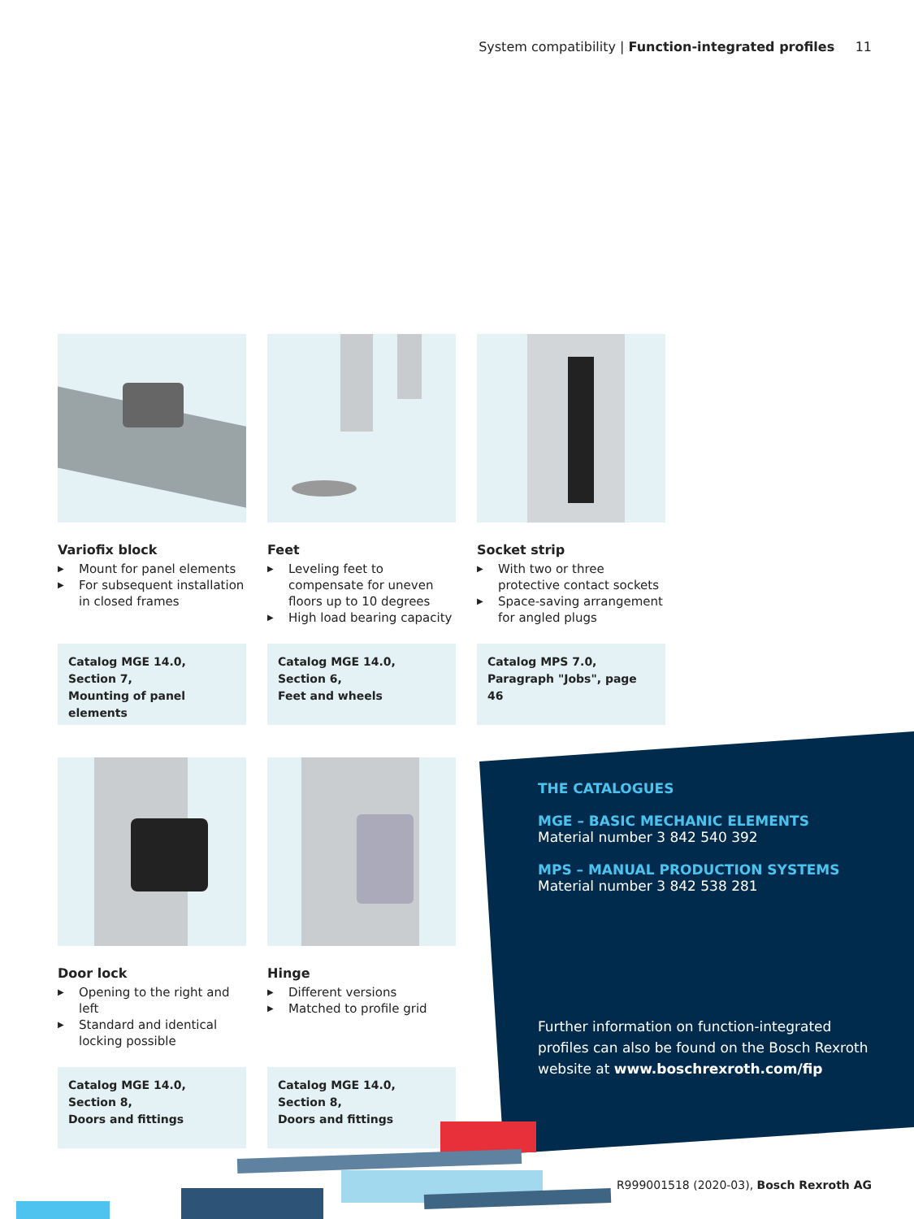System compatibility | Function-integrated profiles 11
Variofix block
▶ Mount for panel elements
▶ For subsequent installation in closed frames
Catalog MGE 14.0,
Section 7,
Mounting of panel elements
Feet
▶ Leveling feet to compensate for uneven floors up to 10 degrees
▶ High load bearing capacity
Catalog MGE 14.0,
Section 6,
Feet and wheels
Socket strip
▶ With two or three protective contact sockets
▶ Space-saving arrangement for angled plugs
Catalog MPS 7.0,
Paragraph "Jobs", page 46
Door lock
▶ Opening to the right and left
▶ Standard and identical locking possible
Catalog MGE 14.0,
Section 8,
Doors and fittings
Hinge
▶ Different versions
▶ Matched to profile grid
Catalog MGE 14.0,
Section 8,
Doors and fittings
THE CATALOGUES
MGE – BASIC MECHANIC ELEMENTS
Material number 3 842 540 392
MPS – MANUAL PRODUCTION SYSTEMS
Material number 3 842 538 281
Further information on function-integrated profiles can also be found on the Bosch Rexroth website at www.boschrexroth.com/fip
R999001518 (2020-03), Bosch Rexroth AG